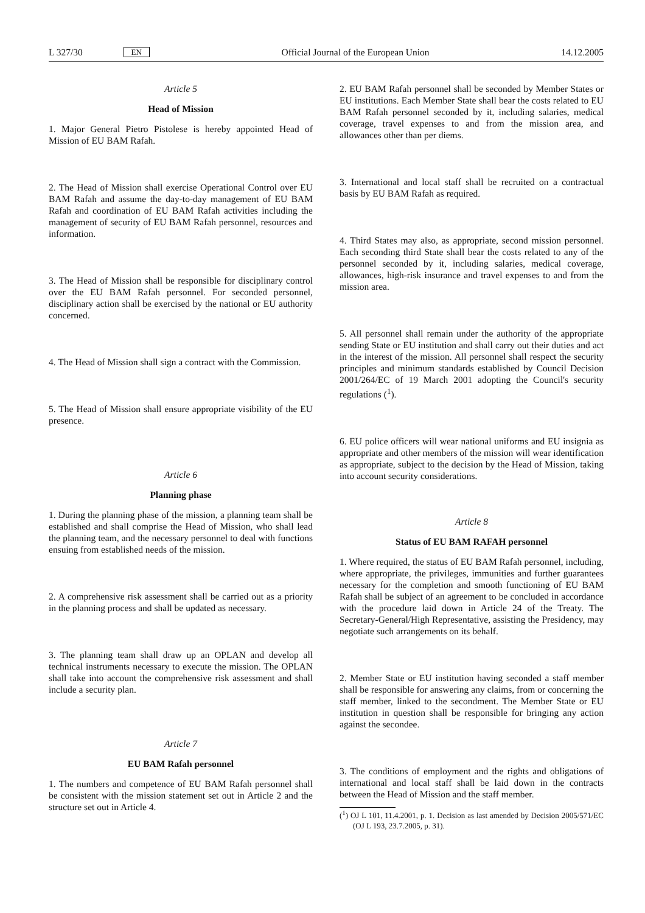L 327/30 EN Official Journal of the European Union 14.12.2005
Article 5
Head of Mission
1. Major General Pietro Pistolese is hereby appointed Head of Mission of EU BAM Rafah.
2. The Head of Mission shall exercise Operational Control over EU BAM Rafah and assume the day-to-day management of EU BAM Rafah and coordination of EU BAM Rafah activities including the management of security of EU BAM Rafah personnel, resources and information.
3. The Head of Mission shall be responsible for disciplinary control over the EU BAM Rafah personnel. For seconded personnel, disciplinary action shall be exercised by the national or EU authority concerned.
4. The Head of Mission shall sign a contract with the Commission.
5. The Head of Mission shall ensure appropriate visibility of the EU presence.
Article 6
Planning phase
1. During the planning phase of the mission, a planning team shall be established and shall comprise the Head of Mission, who shall lead the planning team, and the necessary personnel to deal with functions ensuing from established needs of the mission.
2. A comprehensive risk assessment shall be carried out as a priority in the planning process and shall be updated as necessary.
3. The planning team shall draw up an OPLAN and develop all technical instruments necessary to execute the mission. The OPLAN shall take into account the comprehensive risk assessment and shall include a security plan.
Article 7
EU BAM Rafah personnel
1. The numbers and competence of EU BAM Rafah personnel shall be consistent with the mission statement set out in Article 2 and the structure set out in Article 4.
2. EU BAM Rafah personnel shall be seconded by Member States or EU institutions. Each Member State shall bear the costs related to EU BAM Rafah personnel seconded by it, including salaries, medical coverage, travel expenses to and from the mission area, and allowances other than per diems.
3. International and local staff shall be recruited on a contractual basis by EU BAM Rafah as required.
4. Third States may also, as appropriate, second mission personnel. Each seconding third State shall bear the costs related to any of the personnel seconded by it, including salaries, medical coverage, allowances, high-risk insurance and travel expenses to and from the mission area.
5. All personnel shall remain under the authority of the appropriate sending State or EU institution and shall carry out their duties and act in the interest of the mission. All personnel shall respect the security principles and minimum standards established by Council Decision 2001/264/EC of 19 March 2001 adopting the Council's security regulations (<sup>1</sup>).
6. EU police officers will wear national uniforms and EU insignia as appropriate and other members of the mission will wear identification as appropriate, subject to the decision by the Head of Mission, taking into account security considerations.
Article 8
Status of EU BAM RAFAH personnel
1. Where required, the status of EU BAM Rafah personnel, including, where appropriate, the privileges, immunities and further guarantees necessary for the completion and smooth functioning of EU BAM Rafah shall be subject of an agreement to be concluded in accordance with the procedure laid down in Article 24 of the Treaty. The Secretary-General/High Representative, assisting the Presidency, may negotiate such arrangements on its behalf.
2. Member State or EU institution having seconded a staff member shall be responsible for answering any claims, from or concerning the staff member, linked to the secondment. The Member State or EU institution in question shall be responsible for bringing any action against the secondee.
3. The conditions of employment and the rights and obligations of international and local staff shall be laid down in the contracts between the Head of Mission and the staff member.
(<sup>1</sup>) OJ L 101, 11.4.2001, p. 1. Decision as last amended by Decision 2005/571/EC (OJ L 193, 23.7.2005, p. 31).